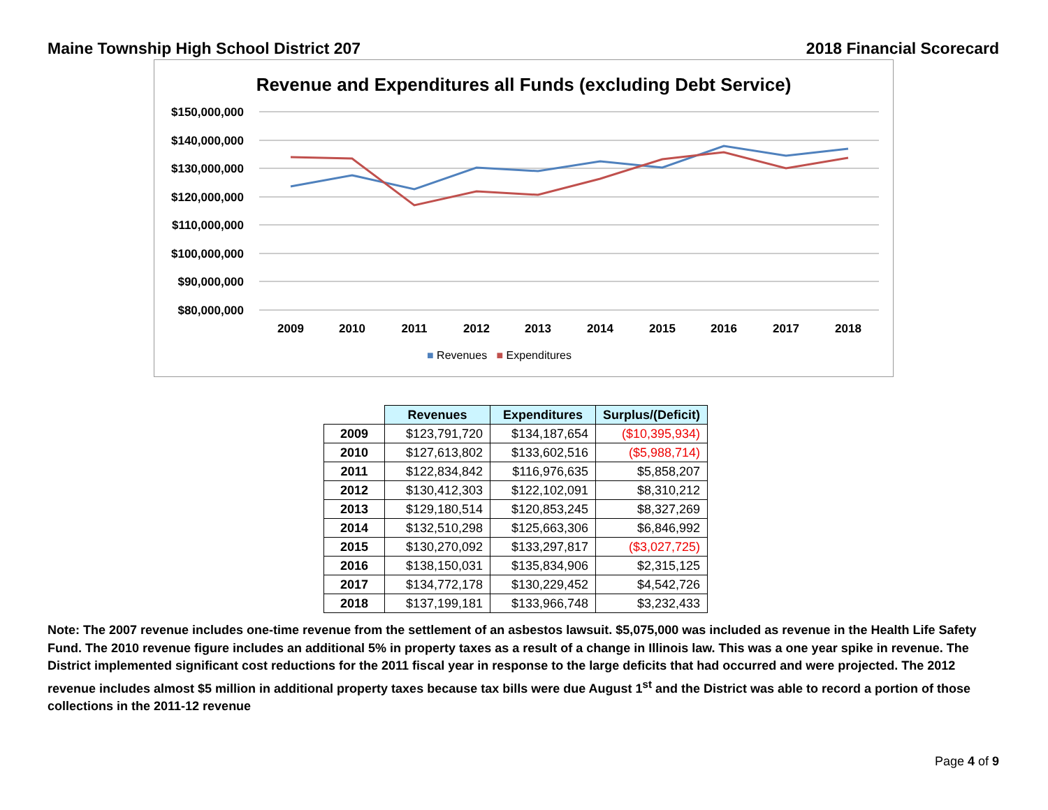Maine Township High School District 207 2018 Financial Scorecard
Revenue and Expenditures all Funds (excluding Debt Service)
$150,000,000
$140,000,000
$130,000,000
$120,000,000
$110,000,000
$100,000,000
$90,000,000
$80,000,000
2009
2010
2011
2012
2013
2014
2015
2016
2017
2018
■ Revenues ■ Expenditures
| | Revenues | Expenditures | Surplus/(Deficit) |
| --- | --- | --- | --- |
| 2009 | $123,791,720 | $134,187,654 | ($10,395,934) |
| 2010 | $127,613,802 | $133,602,516 | ($5,988,714) |
| 2011 | $122,834,842 | $116,976,635 | $5,858,207 |
| 2012 | $130,412,303 | $122,102,091 | $8,310,212 |
| 2013 | $129,180,514 | $120,853,245 | $8,327,269 |
| 2014 | $132,510,298 | $125,663,306 | $6,846,992 |
| 2015 | $130,270,092 | $133,297,817 | ($3,027,725) |
| 2016 | $138,150,031 | $135,834,906 | $2,315,125 |
| 2017 | $134,772,178 | $130,229,452 | $4,542,726 |
| 2018 | $137,199,181 | $133,966,748 | $3,232,433 |
Note: The 2007 revenue includes one-time revenue from the settlement of an asbestos lawsuit. $5,075,000 was included as revenue in the Health Life Safety Fund. The 2010 revenue figure includes an additional 5% in property taxes as a result of a change in Illinois law. This was a one year spike in revenue. The District implemented significant cost reductions for the 2011 fiscal year in response to the large deficits that had occurred and were projected. The 2012 revenue includes almost $5 million in additional property taxes because tax bills were due August 1<sup>st</sup> and the District was able to record a portion of those collections in the 2011-12 revenue
Page 4 of 9